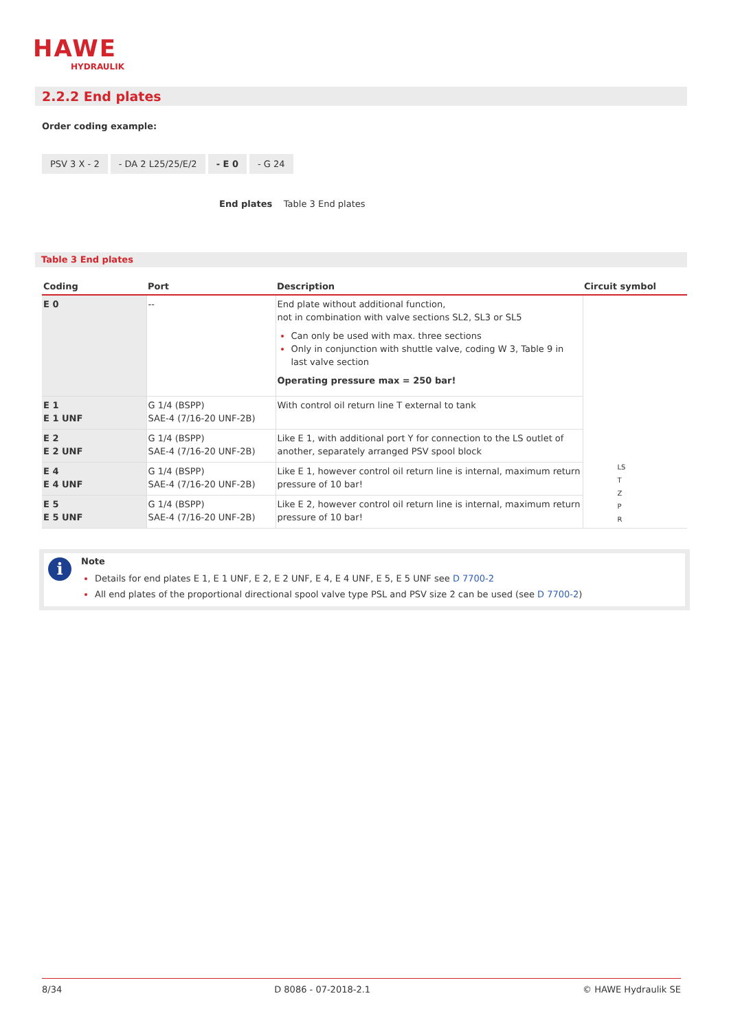HAWE
HYDRAULIK
2.2.2 End plates
Order coding example:
PSV 3 X - 2 - DA 2 L25/25/E/2 - E 0 - G 24
End plates Table 3 End plates
Table 3 End plates
| Coding | Port | Description | Circuit symbol |
| --- | --- | --- | --- |
| E 0 | -- | End plate without additional function, not in combination with valve sections SL2, SL3 or SL5 Can only be used with max. three sections Only in conjunction with shuttle valve, coding W 3, Table 9 in last valve section Operating pressure max = 250 bar! | LS T Z P R |
| E 1 E 1 UNF | G 1/4 (BSPP) SAE-4 (7/16-20 UNF-2B) | With control oil return line T external to tank | |
| E 2 E 2 UNF | G 1/4 (BSPP) SAE-4 (7/16-20 UNF-2B) | Like E 1, with additional port Y for connection to the LS outlet of another, separately arranged PSV spool block | |
| E 4 E 4 UNF | G 1/4 (BSPP) SAE-4 (7/16-20 UNF-2B) | Like E 1, however control oil return line is internal, maximum return pressure of 10 bar! | |
| E 5 E 5 UNF | G 1/4 (BSPP) SAE-4 (7/16-20 UNF-2B) | Like E 2, however control oil return line is internal, maximum return pressure of 10 bar! | |
i
Note
Details for end plates E 1, E 1 UNF, E 2, E 2 UNF, E 4, E 4 UNF, E 5, E 5 UNF see D 7700-2
All end plates of the proportional directional spool valve type PSL and PSV size 2 can be used (see D 7700-2)
8/34 D 8086 - 07-2018-2.1 © HAWE Hydraulik SE